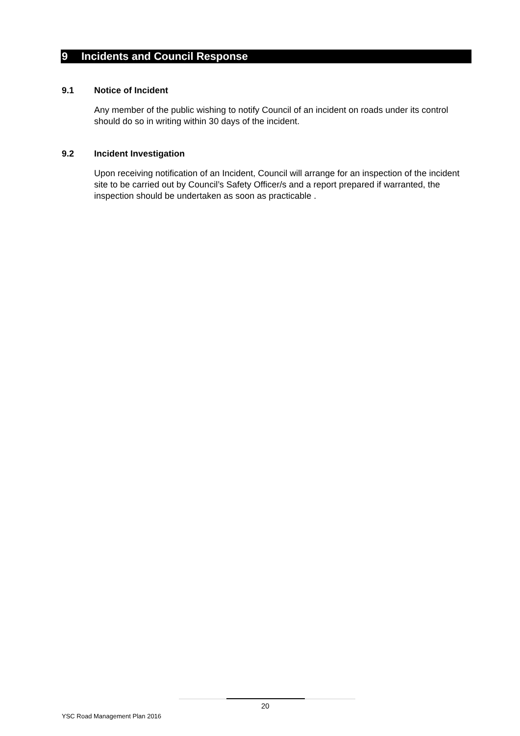9 Incidents and Council Response
9.1 Notice of Incident
Any member of the public wishing to notify Council of an incident on roads under its control should do so in writing within 30 days of the incident.
9.2 Incident Investigation
Upon receiving notification of an Incident, Council will arrange for an inspection of the incident site to be carried out by Council’s Safety Officer/s and a report prepared if warranted, the inspection should be undertaken as soon as practicable .
20
YSC Road Management Plan 2016